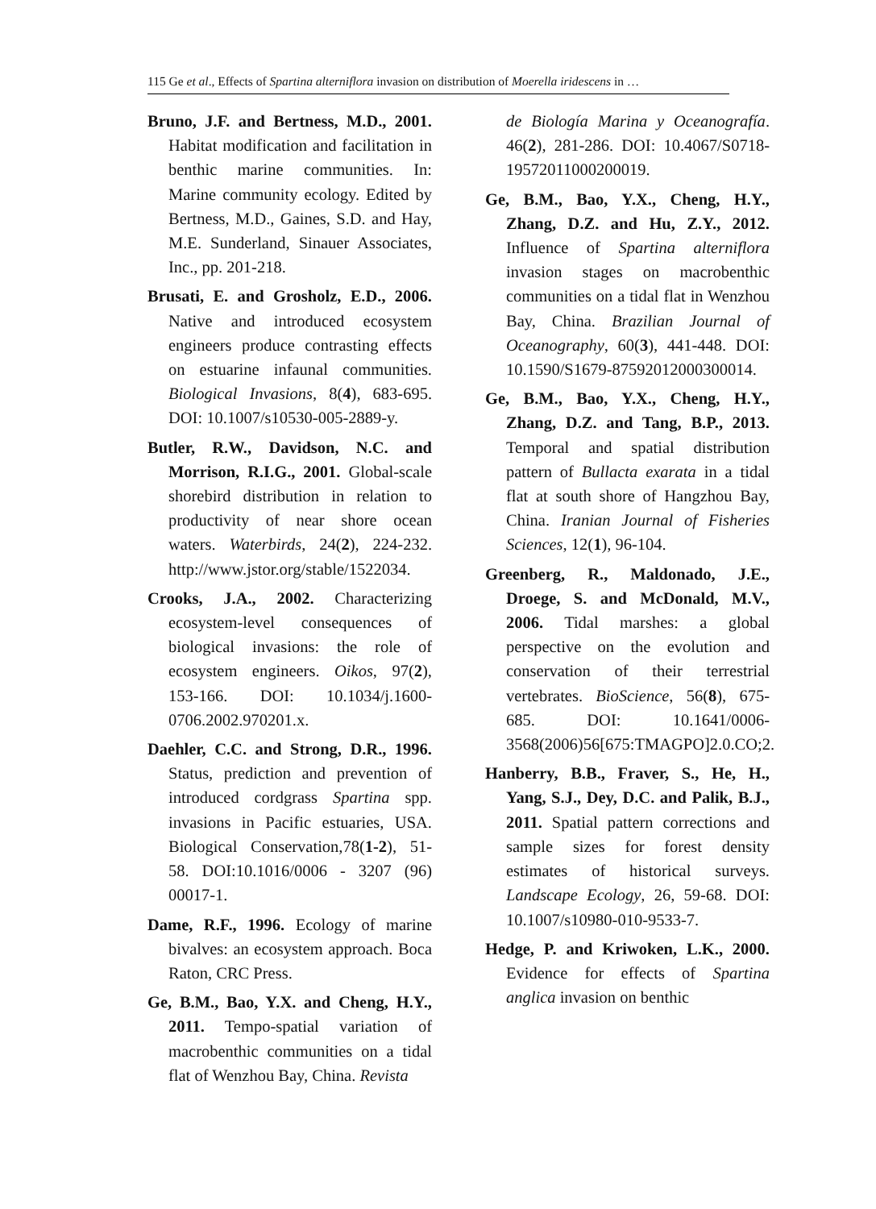115 Ge et al., Effects of Spartina alterniflora invasion on distribution of Moerella iridescens in …
Bruno, J.F. and Bertness, M.D., 2001. Habitat modification and facilitation in benthic marine communities. In: Marine community ecology. Edited by Bertness, M.D., Gaines, S.D. and Hay, M.E. Sunderland, Sinauer Associates, Inc., pp. 201-218.
Brusati, E. and Grosholz, E.D., 2006. Native and introduced ecosystem engineers produce contrasting effects on estuarine infaunal communities. Biological Invasions, 8(4), 683-695. DOI: 10.1007/s10530-005-2889-y.
Butler, R.W., Davidson, N.C. and Morrison, R.I.G., 2001. Global-scale shorebird distribution in relation to productivity of near shore ocean waters. Waterbirds, 24(2), 224-232. http://www.jstor.org/stable/1522034.
Crooks, J.A., 2002. Characterizing ecosystem-level consequences of biological invasions: the role of ecosystem engineers. Oikos, 97(2), 153-166. DOI: 10.1034/j.1600-0706.2002.970201.x.
Daehler, C.C. and Strong, D.R., 1996. Status, prediction and prevention of introduced cordgrass Spartina spp. invasions in Pacific estuaries, USA. Biological Conservation,78(1-2), 51-58. DOI:10.1016/0006 - 3207 (96) 00017-1.
Dame, R.F., 1996. Ecology of marine bivalves: an ecosystem approach. Boca Raton, CRC Press.
Ge, B.M., Bao, Y.X. and Cheng, H.Y., 2011. Tempo-spatial variation of macrobenthic communities on a tidal flat of Wenzhou Bay, China. Revista
de Biología Marina y Oceanografía. 46(2), 281-286. DOI: 10.4067/S0718-19572011000200019.
Ge, B.M., Bao, Y.X., Cheng, H.Y., Zhang, D.Z. and Hu, Z.Y., 2012. Influence of Spartina alterniflora invasion stages on macrobenthic communities on a tidal flat in Wenzhou Bay, China. Brazilian Journal of Oceanography, 60(3), 441-448. DOI: 10.1590/S1679-87592012000300014.
Ge, B.M., Bao, Y.X., Cheng, H.Y., Zhang, D.Z. and Tang, B.P., 2013. Temporal and spatial distribution pattern of Bullacta exarata in a tidal flat at south shore of Hangzhou Bay, China. Iranian Journal of Fisheries Sciences, 12(1), 96-104.
Greenberg, R., Maldonado, J.E., Droege, S. and McDonald, M.V., 2006. Tidal marshes: a global perspective on the evolution and conservation of their terrestrial vertebrates. BioScience, 56(8), 675-685. DOI: 10.1641/0006-3568(2006)56[675:TMAGPO]2.0.CO;2.
Hanberry, B.B., Fraver, S., He, H., Yang, S.J., Dey, D.C. and Palik, B.J., 2011. Spatial pattern corrections and sample sizes for forest density estimates of historical surveys. Landscape Ecology, 26, 59-68. DOI: 10.1007/s10980-010-9533-7.
Hedge, P. and Kriwoken, L.K., 2000. Evidence for effects of Spartina anglica invasion on benthic